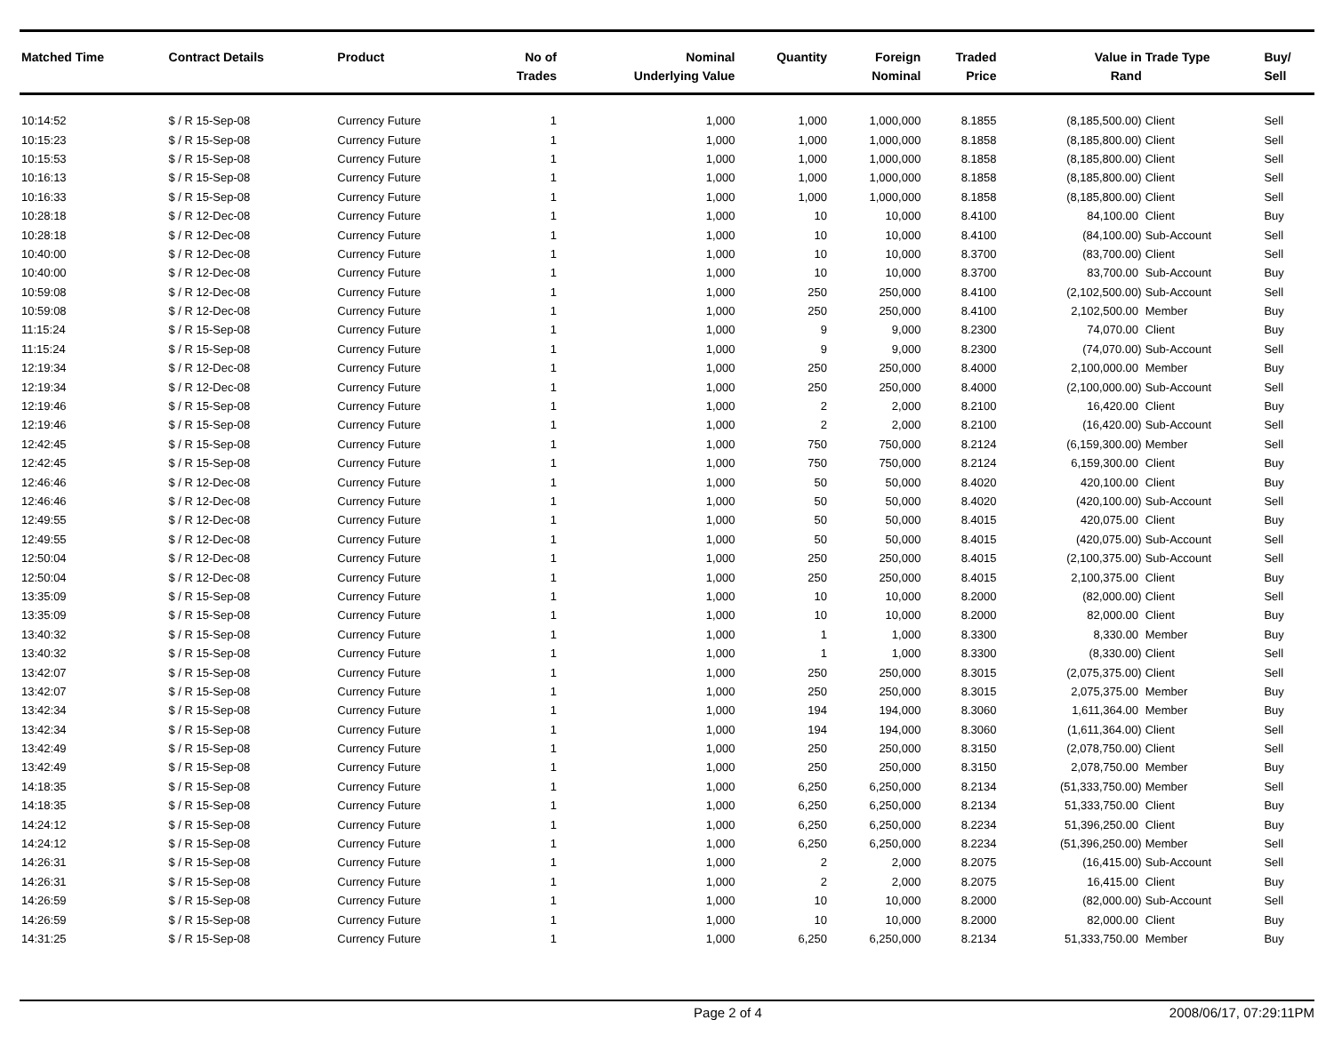| Matched Time | Contract Details | Product | No of Trades | Nominal Underlying Value | Quantity | Foreign Nominal | Traded Price | Value in Rand | Trade Type | Buy/ Sell |
| --- | --- | --- | --- | --- | --- | --- | --- | --- | --- | --- |
| 10:14:52 | $ / R 15-Sep-08 | Currency Future | 1 | 1,000 | 1,000 | 1,000,000 | 8.1855 | (8,185,500.00) | Client | Sell |
| 10:15:23 | $ / R 15-Sep-08 | Currency Future | 1 | 1,000 | 1,000 | 1,000,000 | 8.1858 | (8,185,800.00) | Client | Sell |
| 10:15:53 | $ / R 15-Sep-08 | Currency Future | 1 | 1,000 | 1,000 | 1,000,000 | 8.1858 | (8,185,800.00) | Client | Sell |
| 10:16:13 | $ / R 15-Sep-08 | Currency Future | 1 | 1,000 | 1,000 | 1,000,000 | 8.1858 | (8,185,800.00) | Client | Sell |
| 10:16:33 | $ / R 15-Sep-08 | Currency Future | 1 | 1,000 | 1,000 | 1,000,000 | 8.1858 | (8,185,800.00) | Client | Sell |
| 10:28:18 | $ / R 12-Dec-08 | Currency Future | 1 | 1,000 | 10 | 10,000 | 8.4100 | 84,100.00 | Client | Buy |
| 10:28:18 | $ / R 12-Dec-08 | Currency Future | 1 | 1,000 | 10 | 10,000 | 8.4100 | (84,100.00) | Sub-Account | Sell |
| 10:40:00 | $ / R 12-Dec-08 | Currency Future | 1 | 1,000 | 10 | 10,000 | 8.3700 | (83,700.00) | Client | Sell |
| 10:40:00 | $ / R 12-Dec-08 | Currency Future | 1 | 1,000 | 10 | 10,000 | 8.3700 | 83,700.00 | Sub-Account | Buy |
| 10:59:08 | $ / R 12-Dec-08 | Currency Future | 1 | 1,000 | 250 | 250,000 | 8.4100 | (2,102,500.00) | Sub-Account | Sell |
| 10:59:08 | $ / R 12-Dec-08 | Currency Future | 1 | 1,000 | 250 | 250,000 | 8.4100 | 2,102,500.00 | Member | Buy |
| 11:15:24 | $ / R 15-Sep-08 | Currency Future | 1 | 1,000 | 9 | 9,000 | 8.2300 | 74,070.00 | Client | Buy |
| 11:15:24 | $ / R 15-Sep-08 | Currency Future | 1 | 1,000 | 9 | 9,000 | 8.2300 | (74,070.00) | Sub-Account | Sell |
| 12:19:34 | $ / R 12-Dec-08 | Currency Future | 1 | 1,000 | 250 | 250,000 | 8.4000 | 2,100,000.00 | Member | Buy |
| 12:19:34 | $ / R 12-Dec-08 | Currency Future | 1 | 1,000 | 250 | 250,000 | 8.4000 | (2,100,000.00) | Sub-Account | Sell |
| 12:19:46 | $ / R 15-Sep-08 | Currency Future | 1 | 1,000 | 2 | 2,000 | 8.2100 | 16,420.00 | Client | Buy |
| 12:19:46 | $ / R 15-Sep-08 | Currency Future | 1 | 1,000 | 2 | 2,000 | 8.2100 | (16,420.00) | Sub-Account | Sell |
| 12:42:45 | $ / R 15-Sep-08 | Currency Future | 1 | 1,000 | 750 | 750,000 | 8.2124 | (6,159,300.00) | Member | Sell |
| 12:42:45 | $ / R 15-Sep-08 | Currency Future | 1 | 1,000 | 750 | 750,000 | 8.2124 | 6,159,300.00 | Client | Buy |
| 12:46:46 | $ / R 12-Dec-08 | Currency Future | 1 | 1,000 | 50 | 50,000 | 8.4020 | 420,100.00 | Client | Buy |
| 12:46:46 | $ / R 12-Dec-08 | Currency Future | 1 | 1,000 | 50 | 50,000 | 8.4020 | (420,100.00) | Sub-Account | Sell |
| 12:49:55 | $ / R 12-Dec-08 | Currency Future | 1 | 1,000 | 50 | 50,000 | 8.4015 | 420,075.00 | Client | Buy |
| 12:49:55 | $ / R 12-Dec-08 | Currency Future | 1 | 1,000 | 50 | 50,000 | 8.4015 | (420,075.00) | Sub-Account | Sell |
| 12:50:04 | $ / R 12-Dec-08 | Currency Future | 1 | 1,000 | 250 | 250,000 | 8.4015 | (2,100,375.00) | Sub-Account | Sell |
| 12:50:04 | $ / R 12-Dec-08 | Currency Future | 1 | 1,000 | 250 | 250,000 | 8.4015 | 2,100,375.00 | Client | Buy |
| 13:35:09 | $ / R 15-Sep-08 | Currency Future | 1 | 1,000 | 10 | 10,000 | 8.2000 | (82,000.00) | Client | Sell |
| 13:35:09 | $ / R 15-Sep-08 | Currency Future | 1 | 1,000 | 10 | 10,000 | 8.2000 | 82,000.00 | Client | Buy |
| 13:40:32 | $ / R 15-Sep-08 | Currency Future | 1 | 1,000 | 1 | 1,000 | 8.3300 | 8,330.00 | Member | Buy |
| 13:40:32 | $ / R 15-Sep-08 | Currency Future | 1 | 1,000 | 1 | 1,000 | 8.3300 | (8,330.00) | Client | Sell |
| 13:42:07 | $ / R 15-Sep-08 | Currency Future | 1 | 1,000 | 250 | 250,000 | 8.3015 | (2,075,375.00) | Client | Sell |
| 13:42:07 | $ / R 15-Sep-08 | Currency Future | 1 | 1,000 | 250 | 250,000 | 8.3015 | 2,075,375.00 | Member | Buy |
| 13:42:34 | $ / R 15-Sep-08 | Currency Future | 1 | 1,000 | 194 | 194,000 | 8.3060 | 1,611,364.00 | Member | Buy |
| 13:42:34 | $ / R 15-Sep-08 | Currency Future | 1 | 1,000 | 194 | 194,000 | 8.3060 | (1,611,364.00) | Client | Sell |
| 13:42:49 | $ / R 15-Sep-08 | Currency Future | 1 | 1,000 | 250 | 250,000 | 8.3150 | (2,078,750.00) | Client | Sell |
| 13:42:49 | $ / R 15-Sep-08 | Currency Future | 1 | 1,000 | 250 | 250,000 | 8.3150 | 2,078,750.00 | Member | Buy |
| 14:18:35 | $ / R 15-Sep-08 | Currency Future | 1 | 1,000 | 6,250 | 6,250,000 | 8.2134 | (51,333,750.00) | Member | Sell |
| 14:18:35 | $ / R 15-Sep-08 | Currency Future | 1 | 1,000 | 6,250 | 6,250,000 | 8.2134 | 51,333,750.00 | Client | Buy |
| 14:24:12 | $ / R 15-Sep-08 | Currency Future | 1 | 1,000 | 6,250 | 6,250,000 | 8.2234 | 51,396,250.00 | Client | Buy |
| 14:24:12 | $ / R 15-Sep-08 | Currency Future | 1 | 1,000 | 6,250 | 6,250,000 | 8.2234 | (51,396,250.00) | Member | Sell |
| 14:26:31 | $ / R 15-Sep-08 | Currency Future | 1 | 1,000 | 2 | 2,000 | 8.2075 | (16,415.00) | Sub-Account | Sell |
| 14:26:31 | $ / R 15-Sep-08 | Currency Future | 1 | 1,000 | 2 | 2,000 | 8.2075 | 16,415.00 | Client | Buy |
| 14:26:59 | $ / R 15-Sep-08 | Currency Future | 1 | 1,000 | 10 | 10,000 | 8.2000 | (82,000.00) | Sub-Account | Sell |
| 14:26:59 | $ / R 15-Sep-08 | Currency Future | 1 | 1,000 | 10 | 10,000 | 8.2000 | 82,000.00 | Client | Buy |
| 14:31:25 | $ / R 15-Sep-08 | Currency Future | 1 | 1,000 | 6,250 | 6,250,000 | 8.2134 | 51,333,750.00 | Member | Buy |
Page 2 of 4 2008/06/17, 07:29:11PM